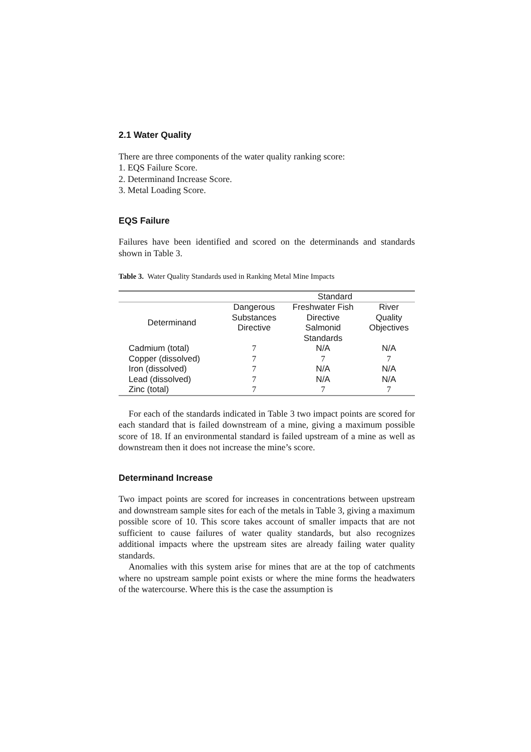2.1 Water Quality
There are three components of the water quality ranking score:
1. EQS Failure Score.
2. Determinand Increase Score.
3. Metal Loading Score.
EQS Failure
Failures have been identified and scored on the determinands and standards shown in Table 3.
Table 3. Water Quality Standards used in Ranking Metal Mine Impacts
| | Standard | | |
| --- | --- | --- | --- |
| Determinand | Dangerous Substances Directive | Freshwater Fish Directive Salmonid Standards | River Quality Objectives |
| Cadmium (total) | 7 | N/A | N/A |
| Copper (dissolved) | 7 | 7 | 7 |
| Iron (dissolved) | 7 | N/A | N/A |
| Lead (dissolved) | 7 | N/A | N/A |
| Zinc (total) | 7 | 7 | 7 |
For each of the standards indicated in Table 3 two impact points are scored for each standard that is failed downstream of a mine, giving a maximum possible score of 18. If an environmental standard is failed upstream of a mine as well as downstream then it does not increase the mine’s score.
Determinand Increase
Two impact points are scored for increases in concentrations between upstream and downstream sample sites for each of the metals in Table 3, giving a maximum possible score of 10. This score takes account of smaller impacts that are not sufficient to cause failures of water quality standards, but also recognizes additional impacts where the upstream sites are already failing water quality standards.
Anomalies with this system arise for mines that are at the top of catchments where no upstream sample point exists or where the mine forms the headwaters of the watercourse. Where this is the case the assumption is